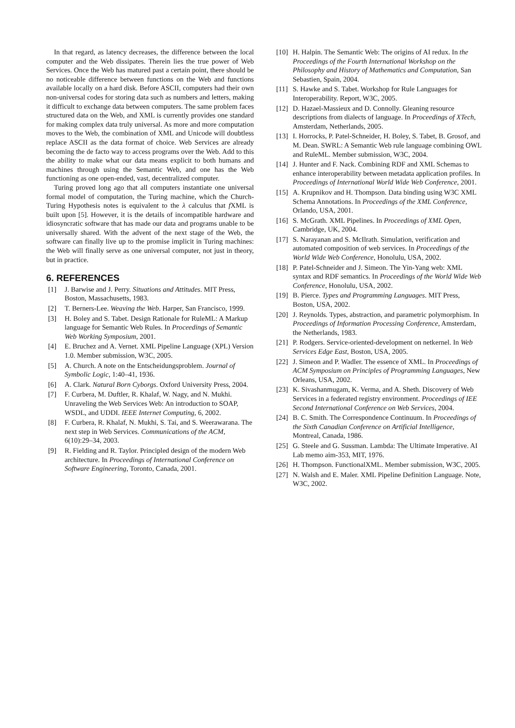In that regard, as latency decreases, the difference between the local computer and the Web dissipates. Therein lies the true power of Web Services. Once the Web has matured past a certain point, there should be no noticeable difference between functions on the Web and functions available locally on a hard disk. Before ASCII, computers had their own non-universal codes for storing data such as numbers and letters, making it difficult to exchange data between computers. The same problem faces structured data on the Web, and XML is currently provides one standard for making complex data truly universal. As more and more computation moves to the Web, the combination of XML and Unicode will doubtless replace ASCII as the data format of choice. Web Services are already becoming the de facto way to access programs over the Web. Add to this the ability to make what our data means explicit to both humans and machines through using the Semantic Web, and one has the Web functioning as one open-ended, vast, decentralized computer.
Turing proved long ago that all computers instantiate one universal formal model of computation, the Turing machine, which the Church-Turing Hypothesis notes is equivalent to the λ calculus that f XML is built upon [5]. However, it is the details of incompatible hardware and idiosyncratic software that has made our data and programs unable to be universally shared. With the advent of the next stage of the Web, the software can finally live up to the promise implicit in Turing machines: the Web will finally serve as one universal computer, not just in theory, but in practice.
6. REFERENCES
[1] J. Barwise and J. Perry. Situations and Attitudes. MIT Press, Boston, Massachusetts, 1983.
[2] T. Berners-Lee. Weaving the Web. Harper, San Francisco, 1999.
[3] H. Boley and S. Tabet. Design Rationale for RuleML: A Markup language for Semantic Web Rules. In Proceedings of Semantic Web Working Symposium, 2001.
[4] E. Bruchez and A. Vernet. XML Pipeline Language (XPL) Version 1.0. Member submission, W3C, 2005.
[5] A. Church. A note on the Entscheidungsproblem. Journal of Symbolic Logic, 1:40–41, 1936.
[6] A. Clark. Natural Born Cyborgs. Oxford University Press, 2004.
[7] F. Curbera, M. Duftler, R. Khalaf, W. Nagy, and N. Mukhi. Unraveling the Web Services Web: An introduction to SOAP, WSDL, and UDDI. IEEE Internet Computing, 6, 2002.
[8] F. Curbera, R. Khalaf, N. Mukhi, S. Tai, and S. Weerawarana. The next step in Web Services. Communications of the ACM, 6(10):29–34, 2003.
[9] R. Fielding and R. Taylor. Principled design of the modern Web architecture. In Proceedings of International Conference on Software Engineering, Toronto, Canada, 2001.
[10] H. Halpin. The Semantic Web: The origins of AI redux. In the Proceedings of the Fourth International Workshop on the Philosophy and History of Mathematics and Computation, San Sebastien, Spain, 2004.
[11] S. Hawke and S. Tabet. Workshop for Rule Languages for Interoperability. Report, W3C, 2005.
[12] D. Hazael-Massieux and D. Connolly. Gleaning resource descriptions from dialects of language. In Proceedings of XTech, Amsterdam, Netherlands, 2005.
[13] I. Horrocks, P. Patel-Schneider, H. Boley, S. Tabet, B. Grosof, and M. Dean. SWRL: A Semantic Web rule language combining OWL and RuleML. Member submission, W3C, 2004.
[14] J. Hunter and F. Nack. Combining RDF and XML Schemas to enhance interoperability between metadata application profiles. In Proceedings of International World Wide Web Conference, 2001.
[15] A. Krupnikov and H. Thompson. Data binding using W3C XML Schema Annotations. In Proceedings of the XML Conference, Orlando, USA, 2001.
[16] S. McGrath. XML Pipelines. In Proceedings of XML Open, Cambridge, UK, 2004.
[17] S. Narayanan and S. McIlrath. Simulation, verification and automated composition of web services. In Proceedings of the World Wide Web Conference, Honolulu, USA, 2002.
[18] P. Patel-Schneider and J. Simeon. The Yin-Yang web: XML syntax and RDF semantics. In Proceedings of the World Wide Web Conference, Honolulu, USA, 2002.
[19] B. Pierce. Types and Programming Languages. MIT Press, Boston, USA, 2002.
[20] J. Reynolds. Types, abstraction, and parametric polymorphism. In Proceedings of Information Processing Conference, Amsterdam, the Netherlands, 1983.
[21] P. Rodgers. Service-oriented-development on netkernel. In Web Services Edge East, Boston, USA, 2005.
[22] J. Simeon and P. Wadler. The essence of XML. In Proceedings of ACM Symposium on Principles of Programming Languages, New Orleans, USA, 2002.
[23] K. Sivashanmugam, K. Verma, and A. Sheth. Discovery of Web Services in a federated registry environment. Proceedings of IEE Second International Conference on Web Services, 2004.
[24] B. C. Smith. The Correspondence Continuum. In Proceedings of the Sixth Canadian Conference on Artificial Intelligence, Montreal, Canada, 1986.
[25] G. Steele and G. Sussman. Lambda: The Ultimate Imperative. AI Lab memo aim-353, MIT, 1976.
[26] H. Thompson. FunctionalXML. Member submission, W3C, 2005.
[27] N. Walsh and E. Maler. XML Pipeline Definition Language. Note, W3C, 2002.